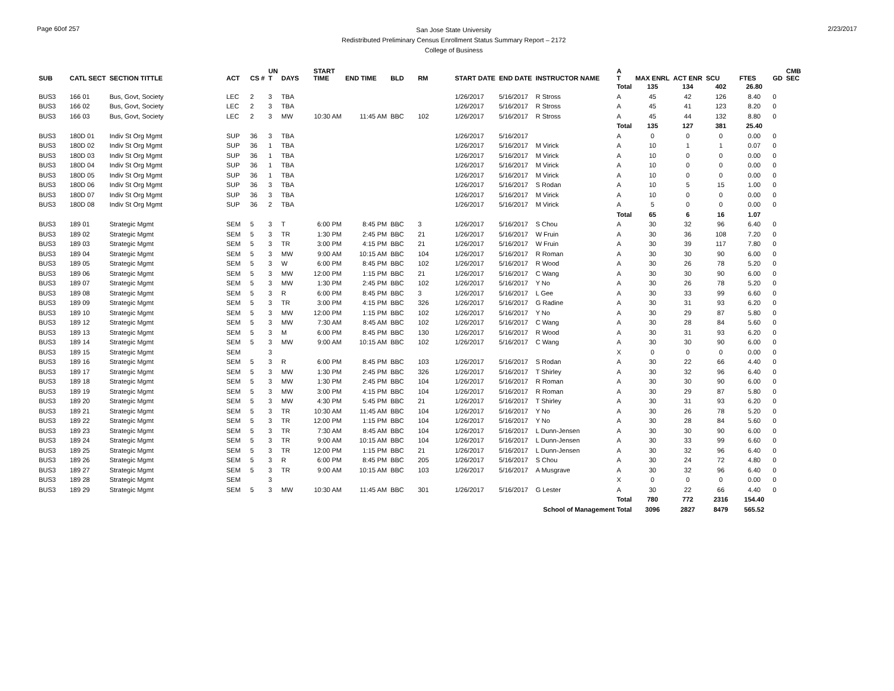Page 60of 257
San Jose State University
Redistributed Preliminary Census Enrollment Status Summary Report – 2172
College of Business
2/23/2017
| SUB | CATL SECT | SECTION TITTLE | ACT | CS # | UN T | DAYS | START TIME | END TIME | BLD | RM | START DATE | END DATE | INSTRUCTOR NAME | A T | MAX ENRL | ACT ENR | SCU | FTES | GD | CMB SEC |
| --- | --- | --- | --- | --- | --- | --- | --- | --- | --- | --- | --- | --- | --- | --- | --- | --- | --- | --- | --- | --- |
| | | | | | | | | | | | | | | Total | 135 | 134 | 402 | 26.80 | | |
| BUS3 | 166 01 | Bus, Govt, Society | LEC | 2 | 3 | TBA | | | | | 1/26/2017 | 5/16/2017 | R Stross | A | 45 | 42 | 126 | 8.40 | 0 | |
| BUS3 | 166 02 | Bus, Govt, Society | LEC | 2 | 3 | TBA | | | | | 1/26/2017 | 5/16/2017 | R Stross | A | 45 | 41 | 123 | 8.20 | 0 | |
| BUS3 | 166 03 | Bus, Govt, Society | LEC | 2 | 3 | MW | 10:30 AM | 11:45 AM | BBC | 102 | 1/26/2017 | 5/16/2017 | R Stross | A | 45 | 44 | 132 | 8.80 | 0 | |
| | | | | | | | | | | | | | | Total | 135 | 127 | 381 | 25.40 | | |
| BUS3 | 180D 01 | Indiv St Org Mgmt | SUP | 36 | 3 | TBA | | | | | 1/26/2017 | 5/16/2017 | | A | 0 | 0 | 0 | 0.00 | 0 | |
| BUS3 | 180D 02 | Indiv St Org Mgmt | SUP | 36 | 1 | TBA | | | | | 1/26/2017 | 5/16/2017 | M Virick | A | 10 | 1 | 1 | 0.07 | 0 | |
| BUS3 | 180D 03 | Indiv St Org Mgmt | SUP | 36 | 1 | TBA | | | | | 1/26/2017 | 5/16/2017 | M Virick | A | 10 | 0 | 0 | 0.00 | 0 | |
| BUS3 | 180D 04 | Indiv St Org Mgmt | SUP | 36 | 1 | TBA | | | | | 1/26/2017 | 5/16/2017 | M Virick | A | 10 | 0 | 0 | 0.00 | 0 | |
| BUS3 | 180D 05 | Indiv St Org Mgmt | SUP | 36 | 1 | TBA | | | | | 1/26/2017 | 5/16/2017 | M Virick | A | 10 | 0 | 0 | 0.00 | 0 | |
| BUS3 | 180D 06 | Indiv St Org Mgmt | SUP | 36 | 3 | TBA | | | | | 1/26/2017 | 5/16/2017 | S Rodan | A | 10 | 5 | 15 | 1.00 | 0 | |
| BUS3 | 180D 07 | Indiv St Org Mgmt | SUP | 36 | 3 | TBA | | | | | 1/26/2017 | 5/16/2017 | M Virick | A | 10 | 0 | 0 | 0.00 | 0 | |
| BUS3 | 180D 08 | Indiv St Org Mgmt | SUP | 36 | 2 | TBA | | | | | 1/26/2017 | 5/16/2017 | M Virick | A | 5 | 0 | 0 | 0.00 | 0 | |
| | | | | | | | | | | | | | | Total | 65 | 6 | 16 | 1.07 | | |
| BUS3 | 189 01 | Strategic Mgmt | SEM | 5 | 3 | T | 6:00 PM | 8:45 PM | BBC | 3 | 1/26/2017 | 5/16/2017 | S Chou | A | 30 | 32 | 96 | 6.40 | 0 | |
| BUS3 | 189 02 | Strategic Mgmt | SEM | 5 | 3 | TR | 1:30 PM | 2:45 PM | BBC | 21 | 1/26/2017 | 5/16/2017 | W Fruin | A | 30 | 36 | 108 | 7.20 | 0 | |
| BUS3 | 189 03 | Strategic Mgmt | SEM | 5 | 3 | TR | 3:00 PM | 4:15 PM | BBC | 21 | 1/26/2017 | 5/16/2017 | W Fruin | A | 30 | 39 | 117 | 7.80 | 0 | |
| BUS3 | 189 04 | Strategic Mgmt | SEM | 5 | 3 | MW | 9:00 AM | 10:15 AM | BBC | 104 | 1/26/2017 | 5/16/2017 | R Roman | A | 30 | 30 | 90 | 6.00 | 0 | |
| BUS3 | 189 05 | Strategic Mgmt | SEM | 5 | 3 | W | 6:00 PM | 8:45 PM | BBC | 102 | 1/26/2017 | 5/16/2017 | R Wood | A | 30 | 26 | 78 | 5.20 | 0 | |
| BUS3 | 189 06 | Strategic Mgmt | SEM | 5 | 3 | MW | 12:00 PM | 1:15 PM | BBC | 21 | 1/26/2017 | 5/16/2017 | C Wang | A | 30 | 30 | 90 | 6.00 | 0 | |
| BUS3 | 189 07 | Strategic Mgmt | SEM | 5 | 3 | MW | 1:30 PM | 2:45 PM | BBC | 102 | 1/26/2017 | 5/16/2017 | Y No | A | 30 | 26 | 78 | 5.20 | 0 | |
| BUS3 | 189 08 | Strategic Mgmt | SEM | 5 | 3 | R | 6:00 PM | 8:45 PM | BBC | 3 | 1/26/2017 | 5/16/2017 | L Gee | A | 30 | 33 | 99 | 6.60 | 0 | |
| BUS3 | 189 09 | Strategic Mgmt | SEM | 5 | 3 | TR | 3:00 PM | 4:15 PM | BBC | 326 | 1/26/2017 | 5/16/2017 | G Radine | A | 30 | 31 | 93 | 6.20 | 0 | |
| BUS3 | 189 10 | Strategic Mgmt | SEM | 5 | 3 | MW | 12:00 PM | 1:15 PM | BBC | 102 | 1/26/2017 | 5/16/2017 | Y No | A | 30 | 29 | 87 | 5.80 | 0 | |
| BUS3 | 189 12 | Strategic Mgmt | SEM | 5 | 3 | MW | 7:30 AM | 8:45 AM | BBC | 102 | 1/26/2017 | 5/16/2017 | C Wang | A | 30 | 28 | 84 | 5.60 | 0 | |
| BUS3 | 189 13 | Strategic Mgmt | SEM | 5 | 3 | M | 6:00 PM | 8:45 PM | BBC | 130 | 1/26/2017 | 5/16/2017 | R Wood | A | 30 | 31 | 93 | 6.20 | 0 | |
| BUS3 | 189 14 | Strategic Mgmt | SEM | 5 | 3 | MW | 9:00 AM | 10:15 AM | BBC | 102 | 1/26/2017 | 5/16/2017 | C Wang | A | 30 | 30 | 90 | 6.00 | 0 | |
| BUS3 | 189 15 | Strategic Mgmt | SEM | | 3 | | | | | | | | | X | 0 | 0 | 0 | 0.00 | 0 | |
| BUS3 | 189 16 | Strategic Mgmt | SEM | 5 | 3 | R | 6:00 PM | 8:45 PM | BBC | 103 | 1/26/2017 | 5/16/2017 | S Rodan | A | 30 | 22 | 66 | 4.40 | 0 | |
| BUS3 | 189 17 | Strategic Mgmt | SEM | 5 | 3 | MW | 1:30 PM | 2:45 PM | BBC | 326 | 1/26/2017 | 5/16/2017 | T Shirley | A | 30 | 32 | 96 | 6.40 | 0 | |
| BUS3 | 189 18 | Strategic Mgmt | SEM | 5 | 3 | MW | 1:30 PM | 2:45 PM | BBC | 104 | 1/26/2017 | 5/16/2017 | R Roman | A | 30 | 30 | 90 | 6.00 | 0 | |
| BUS3 | 189 19 | Strategic Mgmt | SEM | 5 | 3 | MW | 3:00 PM | 4:15 PM | BBC | 104 | 1/26/2017 | 5/16/2017 | R Roman | A | 30 | 29 | 87 | 5.80 | 0 | |
| BUS3 | 189 20 | Strategic Mgmt | SEM | 5 | 3 | MW | 4:30 PM | 5:45 PM | BBC | 21 | 1/26/2017 | 5/16/2017 | T Shirley | A | 30 | 31 | 93 | 6.20 | 0 | |
| BUS3 | 189 21 | Strategic Mgmt | SEM | 5 | 3 | TR | 10:30 AM | 11:45 AM | BBC | 104 | 1/26/2017 | 5/16/2017 | Y No | A | 30 | 26 | 78 | 5.20 | 0 | |
| BUS3 | 189 22 | Strategic Mgmt | SEM | 5 | 3 | TR | 12:00 PM | 1:15 PM | BBC | 104 | 1/26/2017 | 5/16/2017 | Y No | A | 30 | 28 | 84 | 5.60 | 0 | |
| BUS3 | 189 23 | Strategic Mgmt | SEM | 5 | 3 | TR | 7:30 AM | 8:45 AM | BBC | 104 | 1/26/2017 | 5/16/2017 | L Dunn-Jensen | A | 30 | 30 | 90 | 6.00 | 0 | |
| BUS3 | 189 24 | Strategic Mgmt | SEM | 5 | 3 | TR | 9:00 AM | 10:15 AM | BBC | 104 | 1/26/2017 | 5/16/2017 | L Dunn-Jensen | A | 30 | 33 | 99 | 6.60 | 0 | |
| BUS3 | 189 25 | Strategic Mgmt | SEM | 5 | 3 | TR | 12:00 PM | 1:15 PM | BBC | 21 | 1/26/2017 | 5/16/2017 | L Dunn-Jensen | A | 30 | 32 | 96 | 6.40 | 0 | |
| BUS3 | 189 26 | Strategic Mgmt | SEM | 5 | 3 | R | 6:00 PM | 8:45 PM | BBC | 205 | 1/26/2017 | 5/16/2017 | S Chou | A | 30 | 24 | 72 | 4.80 | 0 | |
| BUS3 | 189 27 | Strategic Mgmt | SEM | 5 | 3 | TR | 9:00 AM | 10:15 AM | BBC | 103 | 1/26/2017 | 5/16/2017 | A Musgrave | A | 30 | 32 | 96 | 6.40 | 0 | |
| BUS3 | 189 28 | Strategic Mgmt | SEM | | 3 | | | | | | | | | X | 0 | 0 | 0 | 0.00 | 0 | |
| BUS3 | 189 29 | Strategic Mgmt | SEM | 5 | 3 | MW | 10:30 AM | 11:45 AM | BBC | 301 | 1/26/2017 | 5/16/2017 | G Lester | A | 30 | 22 | 66 | 4.40 | 0 | |
| | | | | | | | | | | | | | | Total | 780 | 772 | 2316 | 154.40 | | |
| | | | | | | | | | | | | | School of Management Total | | 3096 | 2827 | 8479 | 565.52 | | |